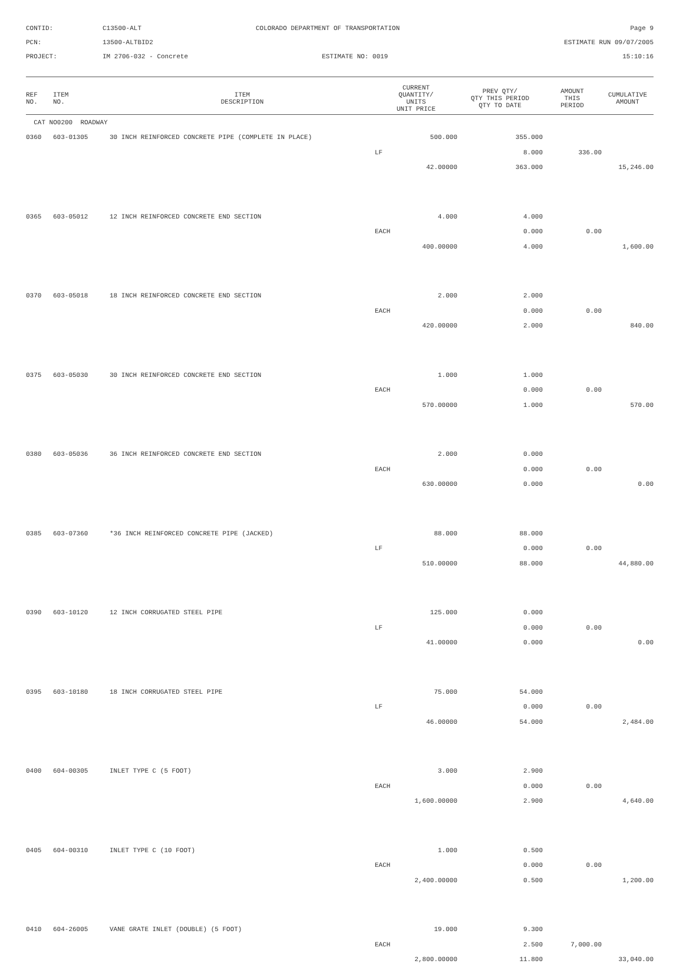CONTID:
C13500-ALT
COLORADO DEPARTMENT OF TRANSPORTATION
Page 9
PCN:
13500-ALTBID2
ESTIMATE RUN 09/07/2005
PROJECT:
IM 2706-032 - Concrete
ESTIMATE NO: 0019
15:10:16
| REF NO. | ITEM NO. | ITEM DESCRIPTION | CURRENT QUANTITY/ UNITS UNIT PRICE | PREV QTY/ QTY THIS PERIOD QTY TO DATE | AMOUNT THIS PERIOD | CUMULATIVE AMOUNT |
| --- | --- | --- | --- | --- | --- | --- |
| CAT NO0200 ROADWAY | | | | | | |
| 0360 | 603-01305 | 30 INCH REINFORCED CONCRETE PIPE (COMPLETE IN PLACE) | 500.000 | 355.000 | | |
| | | | LF | 8.000 | 336.00 | |
| | | | 42.00000 | 363.000 | | 15,246.00 |
| 0365 | 603-05012 | 12 INCH REINFORCED CONCRETE END SECTION | 4.000 | 4.000 | | |
| | | | EACH | 0.000 | 0.00 | |
| | | | 400.00000 | 4.000 | | 1,600.00 |
| 0370 | 603-05018 | 18 INCH REINFORCED CONCRETE END SECTION | 2.000 | 2.000 | | |
| | | | EACH | 0.000 | 0.00 | |
| | | | 420.00000 | 2.000 | | 840.00 |
| 0375 | 603-05030 | 30 INCH REINFORCED CONCRETE END SECTION | 1.000 | 1.000 | | |
| | | | EACH | 0.000 | 0.00 | |
| | | | 570.00000 | 1.000 | | 570.00 |
| 0380 | 603-05036 | 36 INCH REINFORCED CONCRETE END SECTION | 2.000 | 0.000 | | |
| | | | EACH | 0.000 | 0.00 | |
| | | | 630.00000 | 0.000 | | 0.00 |
| 0385 | 603-07360 | *36 INCH REINFORCED CONCRETE PIPE (JACKED) | 88.000 | 88.000 | | |
| | | | LF | 0.000 | 0.00 | |
| | | | 510.00000 | 88.000 | | 44,880.00 |
| 0390 | 603-10120 | 12 INCH CORRUGATED STEEL PIPE | 125.000 | 0.000 | | |
| | | | LF | 0.000 | 0.00 | |
| | | | 41.00000 | 0.000 | | 0.00 |
| 0395 | 603-10180 | 18 INCH CORRUGATED STEEL PIPE | 75.000 | 54.000 | | |
| | | | LF | 0.000 | 0.00 | |
| | | | 46.00000 | 54.000 | | 2,484.00 |
| 0400 | 604-00305 | INLET TYPE C (5 FOOT) | 3.000 | 2.900 | | |
| | | | EACH | 0.000 | 0.00 | |
| | | | 1,600.00000 | 2.900 | | 4,640.00 |
| 0405 | 604-00310 | INLET TYPE C (10 FOOT) | 1.000 | 0.500 | | |
| | | | EACH | 0.000 | 0.00 | |
| | | | 2,400.00000 | 0.500 | | 1,200.00 |
| 0410 | 604-26005 | VANE GRATE INLET (DOUBLE) (5 FOOT) | 19.000 | 9.300 | | |
| | | | EACH | 2.500 | 7,000.00 | |
| | | | 2,800.00000 | 11.800 | | 33,040.00 |